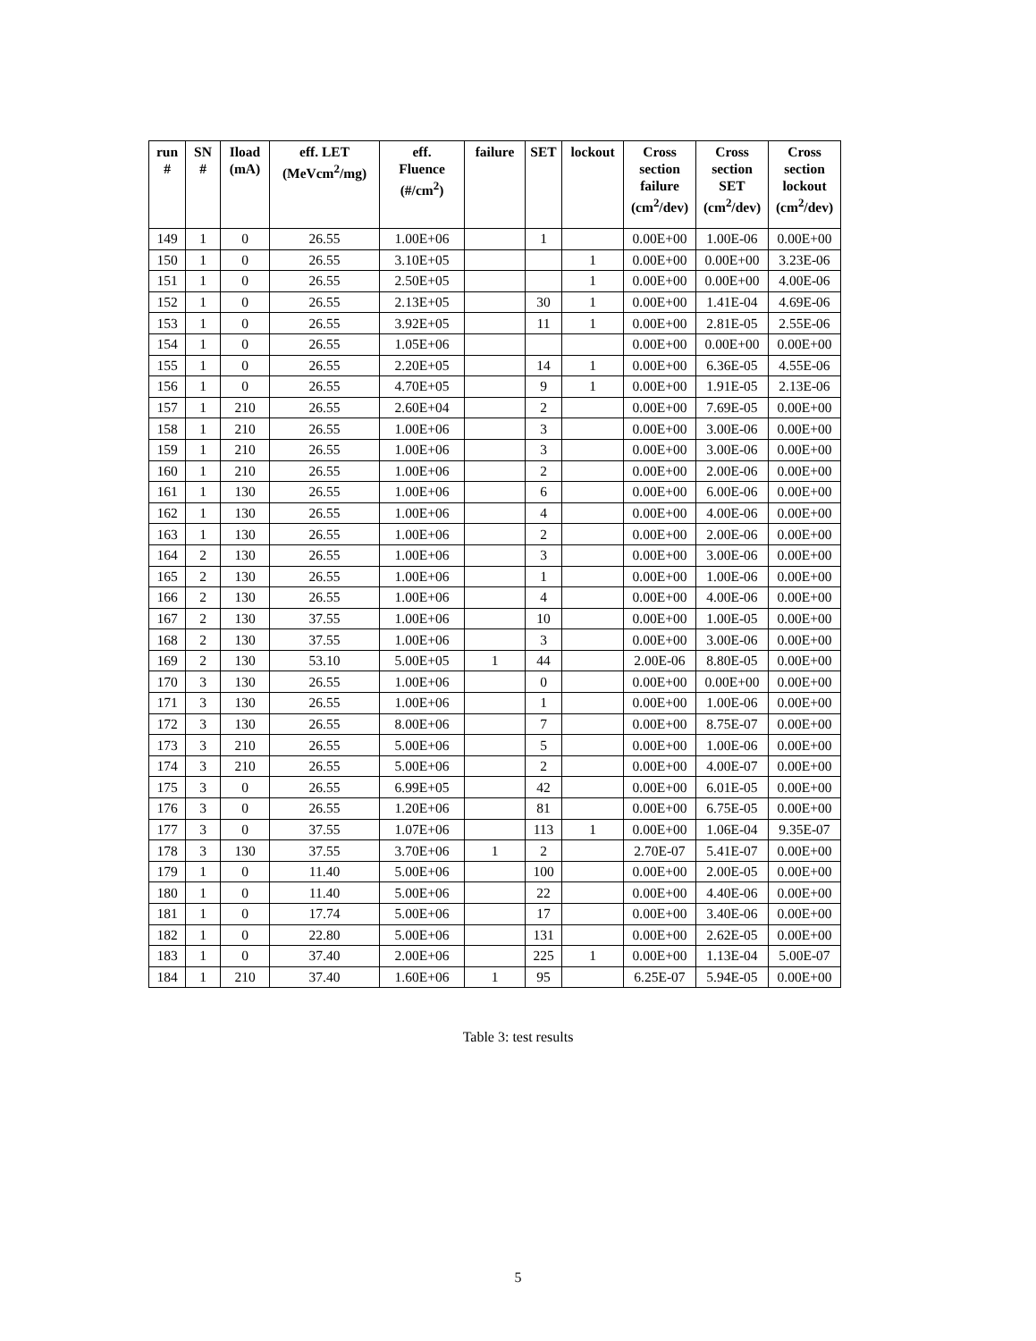| run # | SN # | Iload (mA) | eff. LET (MeVcm<sup>2</sup>/mg) | eff. Fluence (#/cm<sup>2</sup>) | failure | SET | lockout | Cross section failure (cm<sup>2</sup>/dev) | Cross section SET (cm<sup>2</sup>/dev) | Cross section lockout (cm<sup>2</sup>/dev) |
| --- | --- | --- | --- | --- | --- | --- | --- | --- | --- | --- |
| 149 | 1 | 0 | 26.55 | 1.00E+06 | | 1 | | 0.00E+00 | 1.00E-06 | 0.00E+00 |
| 150 | 1 | 0 | 26.55 | 3.10E+05 | | | 1 | 0.00E+00 | 0.00E+00 | 3.23E-06 |
| 151 | 1 | 0 | 26.55 | 2.50E+05 | | | 1 | 0.00E+00 | 0.00E+00 | 4.00E-06 |
| 152 | 1 | 0 | 26.55 | 2.13E+05 | | 30 | 1 | 0.00E+00 | 1.41E-04 | 4.69E-06 |
| 153 | 1 | 0 | 26.55 | 3.92E+05 | | 11 | 1 | 0.00E+00 | 2.81E-05 | 2.55E-06 |
| 154 | 1 | 0 | 26.55 | 1.05E+06 | | | | 0.00E+00 | 0.00E+00 | 0.00E+00 |
| 155 | 1 | 0 | 26.55 | 2.20E+05 | | 14 | 1 | 0.00E+00 | 6.36E-05 | 4.55E-06 |
| 156 | 1 | 0 | 26.55 | 4.70E+05 | | 9 | 1 | 0.00E+00 | 1.91E-05 | 2.13E-06 |
| 157 | 1 | 210 | 26.55 | 2.60E+04 | | 2 | | 0.00E+00 | 7.69E-05 | 0.00E+00 |
| 158 | 1 | 210 | 26.55 | 1.00E+06 | | 3 | | 0.00E+00 | 3.00E-06 | 0.00E+00 |
| 159 | 1 | 210 | 26.55 | 1.00E+06 | | 3 | | 0.00E+00 | 3.00E-06 | 0.00E+00 |
| 160 | 1 | 210 | 26.55 | 1.00E+06 | | 2 | | 0.00E+00 | 2.00E-06 | 0.00E+00 |
| 161 | 1 | 130 | 26.55 | 1.00E+06 | | 6 | | 0.00E+00 | 6.00E-06 | 0.00E+00 |
| 162 | 1 | 130 | 26.55 | 1.00E+06 | | 4 | | 0.00E+00 | 4.00E-06 | 0.00E+00 |
| 163 | 1 | 130 | 26.55 | 1.00E+06 | | 2 | | 0.00E+00 | 2.00E-06 | 0.00E+00 |
| 164 | 2 | 130 | 26.55 | 1.00E+06 | | 3 | | 0.00E+00 | 3.00E-06 | 0.00E+00 |
| 165 | 2 | 130 | 26.55 | 1.00E+06 | | 1 | | 0.00E+00 | 1.00E-06 | 0.00E+00 |
| 166 | 2 | 130 | 26.55 | 1.00E+06 | | 4 | | 0.00E+00 | 4.00E-06 | 0.00E+00 |
| 167 | 2 | 130 | 37.55 | 1.00E+06 | | 10 | | 0.00E+00 | 1.00E-05 | 0.00E+00 |
| 168 | 2 | 130 | 37.55 | 1.00E+06 | | 3 | | 0.00E+00 | 3.00E-06 | 0.00E+00 |
| 169 | 2 | 130 | 53.10 | 5.00E+05 | 1 | 44 | | 2.00E-06 | 8.80E-05 | 0.00E+00 |
| 170 | 3 | 130 | 26.55 | 1.00E+06 | | 0 | | 0.00E+00 | 0.00E+00 | 0.00E+00 |
| 171 | 3 | 130 | 26.55 | 1.00E+06 | | 1 | | 0.00E+00 | 1.00E-06 | 0.00E+00 |
| 172 | 3 | 130 | 26.55 | 8.00E+06 | | 7 | | 0.00E+00 | 8.75E-07 | 0.00E+00 |
| 173 | 3 | 210 | 26.55 | 5.00E+06 | | 5 | | 0.00E+00 | 1.00E-06 | 0.00E+00 |
| 174 | 3 | 210 | 26.55 | 5.00E+06 | | 2 | | 0.00E+00 | 4.00E-07 | 0.00E+00 |
| 175 | 3 | 0 | 26.55 | 6.99E+05 | | 42 | | 0.00E+00 | 6.01E-05 | 0.00E+00 |
| 176 | 3 | 0 | 26.55 | 1.20E+06 | | 81 | | 0.00E+00 | 6.75E-05 | 0.00E+00 |
| 177 | 3 | 0 | 37.55 | 1.07E+06 | | 113 | 1 | 0.00E+00 | 1.06E-04 | 9.35E-07 |
| 178 | 3 | 130 | 37.55 | 3.70E+06 | 1 | 2 | | 2.70E-07 | 5.41E-07 | 0.00E+00 |
| 179 | 1 | 0 | 11.40 | 5.00E+06 | | 100 | | 0.00E+00 | 2.00E-05 | 0.00E+00 |
| 180 | 1 | 0 | 11.40 | 5.00E+06 | | 22 | | 0.00E+00 | 4.40E-06 | 0.00E+00 |
| 181 | 1 | 0 | 17.74 | 5.00E+06 | | 17 | | 0.00E+00 | 3.40E-06 | 0.00E+00 |
| 182 | 1 | 0 | 22.80 | 5.00E+06 | | 131 | | 0.00E+00 | 2.62E-05 | 0.00E+00 |
| 183 | 1 | 0 | 37.40 | 2.00E+06 | | 225 | 1 | 0.00E+00 | 1.13E-04 | 5.00E-07 |
| 184 | 1 | 210 | 37.40 | 1.60E+06 | 1 | 95 | | 6.25E-07 | 5.94E-05 | 0.00E+00 |
Table 3: test results
5